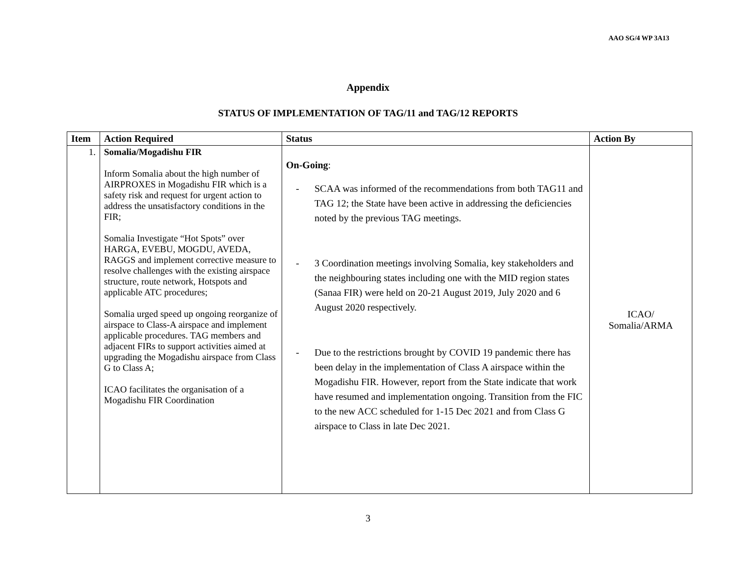AAO SG/4 WP 3A13
Appendix
STATUS OF IMPLEMENTATION OF TAG/11 and TAG/12 REPORTS
| Item | Action Required | Status | Action By |
| --- | --- | --- | --- |
| 1. | Somalia/Mogadishu FIR Inform Somalia about the high number of AIRPROXES in Mogadishu FIR which is a safety risk and request for urgent action to address the unsatisfactory conditions in the FIR; Somalia Investigate “Hot Spots” over HARGA, EVEBU, MOGDU, AVEDA, RAGGS and implement corrective measure to resolve challenges with the existing airspace structure, route network, Hotspots and applicable ATC procedures; Somalia urged speed up ongoing reorganize of airspace to Class-A airspace and implement applicable procedures. TAG members and adjacent FIRs to support activities aimed at upgrading the Mogadishu airspace from Class G to Class A; ICAO facilitates the organisation of a Mogadishu FIR Coordination | On-Going : - SCAA was informed of the recommendations from both TAG11 and TAG 12; the State have been active in addressing the deficiencies noted by the previous TAG meetings. - 3 Coordination meetings involving Somalia, key stakeholders and the neighbouring states including one with the MID region states (Sanaa FIR) were held on 20-21 August 2019, July 2020 and 6 August 2020 respectively. - Due to the restrictions brought by COVID 19 pandemic there has been delay in the implementation of Class A airspace within the Mogadishu FIR. However, report from the State indicate that work have resumed and implementation ongoing. Transition from the FIC to the new ACC scheduled for 1-15 Dec 2021 and from Class G airspace to Class in late Dec 2021. | ICAO/ Somalia/ARMA |
3